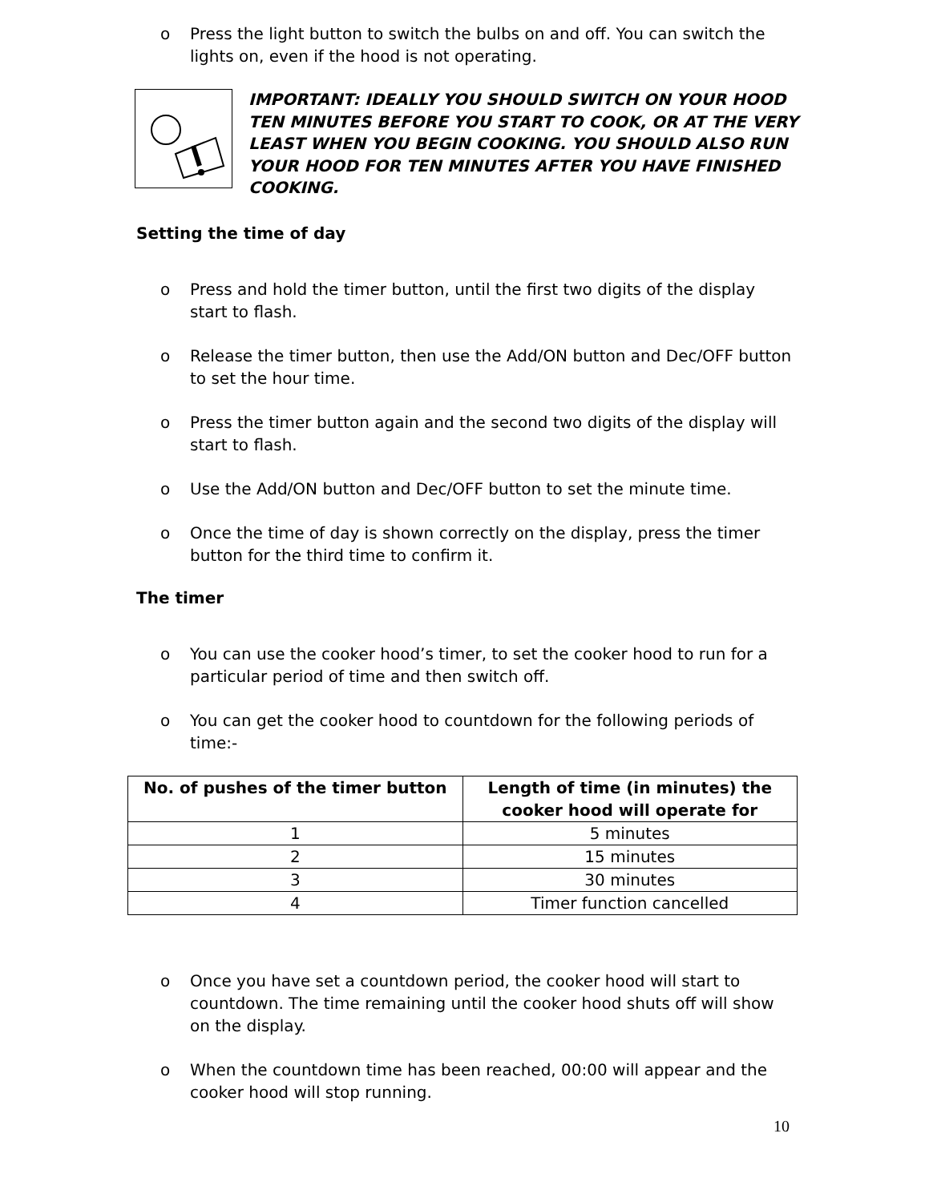o Press the light button to switch the bulbs on and off. You can switch the lights on, even if the hood is not operating.
IMPORTANT: IDEALLY YOU SHOULD SWITCH ON YOUR HOOD TEN MINUTES BEFORE YOU START TO COOK, OR AT THE VERY LEAST WHEN YOU BEGIN COOKING. YOU SHOULD ALSO RUN YOUR HOOD FOR TEN MINUTES AFTER YOU HAVE FINISHED COOKING.
Setting the time of day
o Press and hold the timer button, until the first two digits of the display start to flash.
o Release the timer button, then use the Add/ON button and Dec/OFF button to set the hour time.
o Press the timer button again and the second two digits of the display will start to flash.
o Use the Add/ON button and Dec/OFF button to set the minute time.
o Once the time of day is shown correctly on the display, press the timer button for the third time to confirm it.
The timer
o You can use the cooker hood’s timer, to set the cooker hood to run for a particular period of time and then switch off.
o You can get the cooker hood to countdown for the following periods of time:-
| No. of pushes of the timer button | Length of time (in minutes) the cooker hood will operate for |
| --- | --- |
| 1 | 5 minutes |
| 2 | 15 minutes |
| 3 | 30 minutes |
| 4 | Timer function cancelled |
o Once you have set a countdown period, the cooker hood will start to countdown. The time remaining until the cooker hood shuts off will show on the display.
o When the countdown time has been reached, 00:00 will appear and the cooker hood will stop running.
10